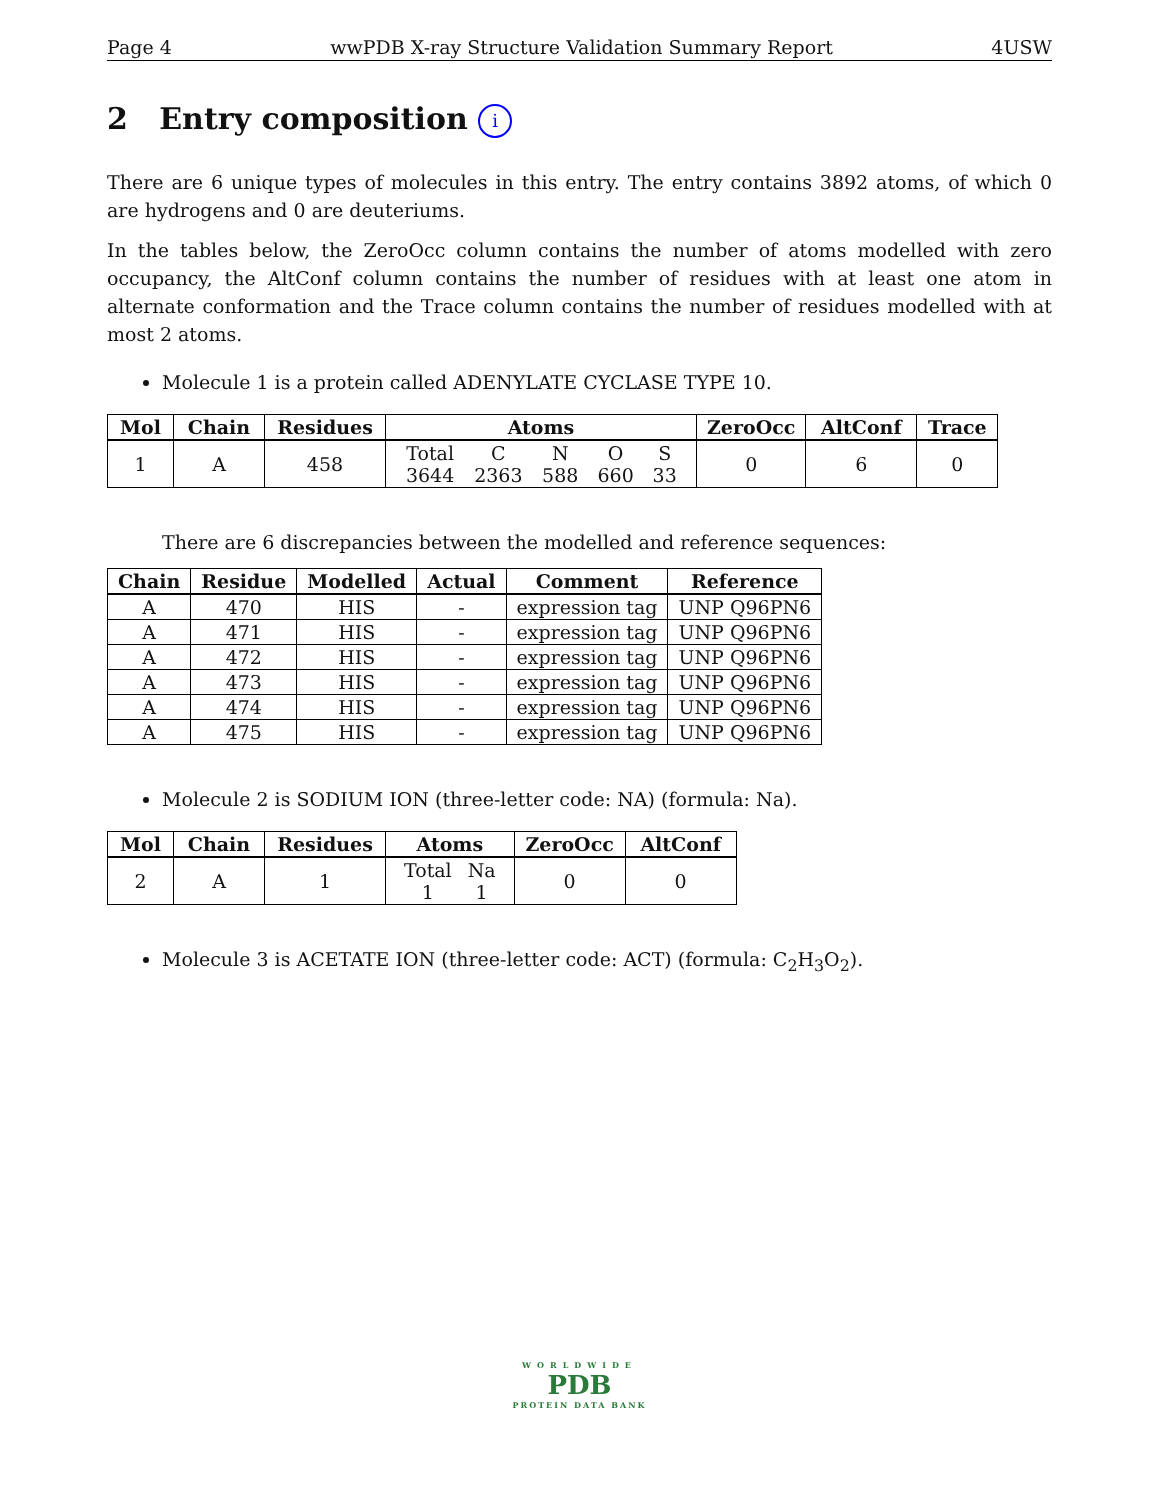Page 4 wwPDB X-ray Structure Validation Summary Report 4USW
2 Entry composition i
There are 6 unique types of molecules in this entry. The entry contains 3892 atoms, of which 0 are hydrogens and 0 are deuteriums.
In the tables below, the ZeroOcc column contains the number of atoms modelled with zero occupancy, the AltConf column contains the number of residues with at least one atom in alternate conformation and the Trace column contains the number of residues modelled with at most 2 atoms.
Molecule 1 is a protein called ADENYLATE CYCLASE TYPE 10.
| Mol | Chain | Residues | Atoms | ZeroOcc | AltConf | Trace |
| --- | --- | --- | --- | --- | --- | --- |
| 1 | A | 458 | / Total / C / N / O / S / / 3644 / 2363 / 588 / 660 / 33 / | 0 | 6 | 0 |
There are 6 discrepancies between the modelled and reference sequences:
| Chain | Residue | Modelled | Actual | Comment | Reference |
| --- | --- | --- | --- | --- | --- |
| A | 470 | HIS | - | expression tag | UNP Q96PN6 |
| A | 471 | HIS | - | expression tag | UNP Q96PN6 |
| A | 472 | HIS | - | expression tag | UNP Q96PN6 |
| A | 473 | HIS | - | expression tag | UNP Q96PN6 |
| A | 474 | HIS | - | expression tag | UNP Q96PN6 |
| A | 475 | HIS | - | expression tag | UNP Q96PN6 |
Molecule 2 is SODIUM ION (three-letter code: NA) (formula: Na).
| Mol | Chain | Residues | Atoms | ZeroOcc | AltConf |
| --- | --- | --- | --- | --- | --- |
| 2 | A | 1 | / Total / Na / / 1 / 1 / | 0 | 0 |
Molecule 3 is ACETATE ION (three-letter code: ACT) (formula: C<sub>2</sub>H<sub>3</sub>O<sub>2</sub>).
WORLDWIDE
PDB
PROTEIN DATA BANK